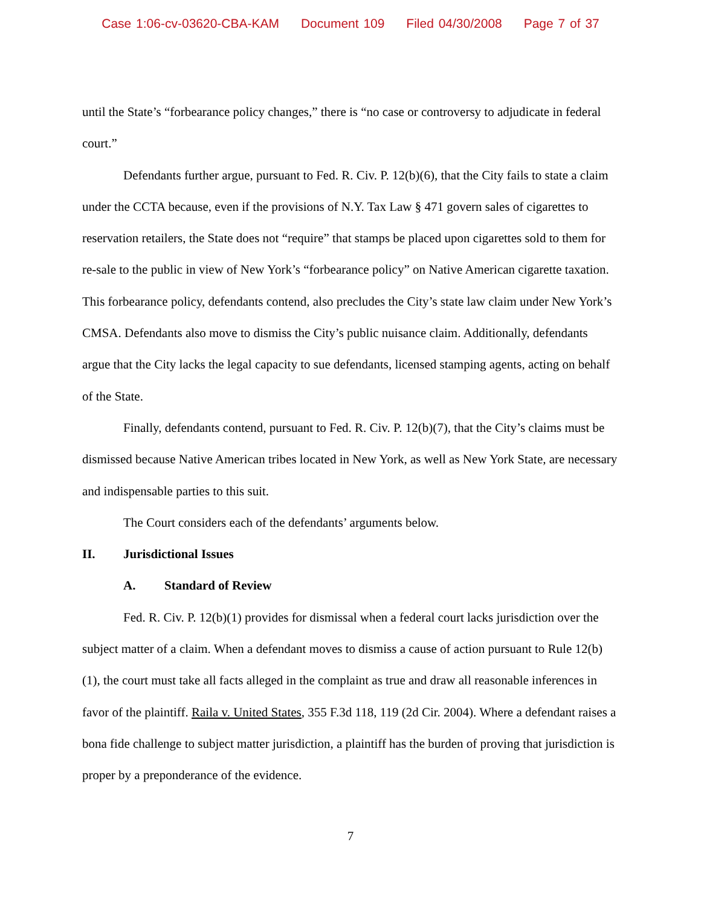Case 1:06-cv-03620-CBA-KAM Document 109 Filed 04/30/2008 Page 7 of 37
until the State’s “forbearance policy changes,” there is “no case or controversy to adjudicate in federal court.”
Defendants further argue, pursuant to Fed. R. Civ. P. 12(b)(6), that the City fails to state a claim under the CCTA because, even if the provisions of N.Y. Tax Law § 471 govern sales of cigarettes to reservation retailers, the State does not “require” that stamps be placed upon cigarettes sold to them for re-sale to the public in view of New York’s “forbearance policy” on Native American cigarette taxation. This forbearance policy, defendants contend, also precludes the City’s state law claim under New York’s CMSA. Defendants also move to dismiss the City’s public nuisance claim. Additionally, defendants argue that the City lacks the legal capacity to sue defendants, licensed stamping agents, acting on behalf of the State.
Finally, defendants contend, pursuant to Fed. R. Civ. P. 12(b)(7), that the City’s claims must be dismissed because Native American tribes located in New York, as well as New York State, are necessary and indispensable parties to this suit.
The Court considers each of the defendants’ arguments below.
II. Jurisdictional Issues
A. Standard of Review
Fed. R. Civ. P. 12(b)(1) provides for dismissal when a federal court lacks jurisdiction over the subject matter of a claim. When a defendant moves to dismiss a cause of action pursuant to Rule 12(b)(1), the court must take all facts alleged in the complaint as true and draw all reasonable inferences in favor of the plaintiff. Raila v. United States, 355 F.3d 118, 119 (2d Cir. 2004). Where a defendant raises a bona fide challenge to subject matter jurisdiction, a plaintiff has the burden of proving that jurisdiction is proper by a preponderance of the evidence.
7